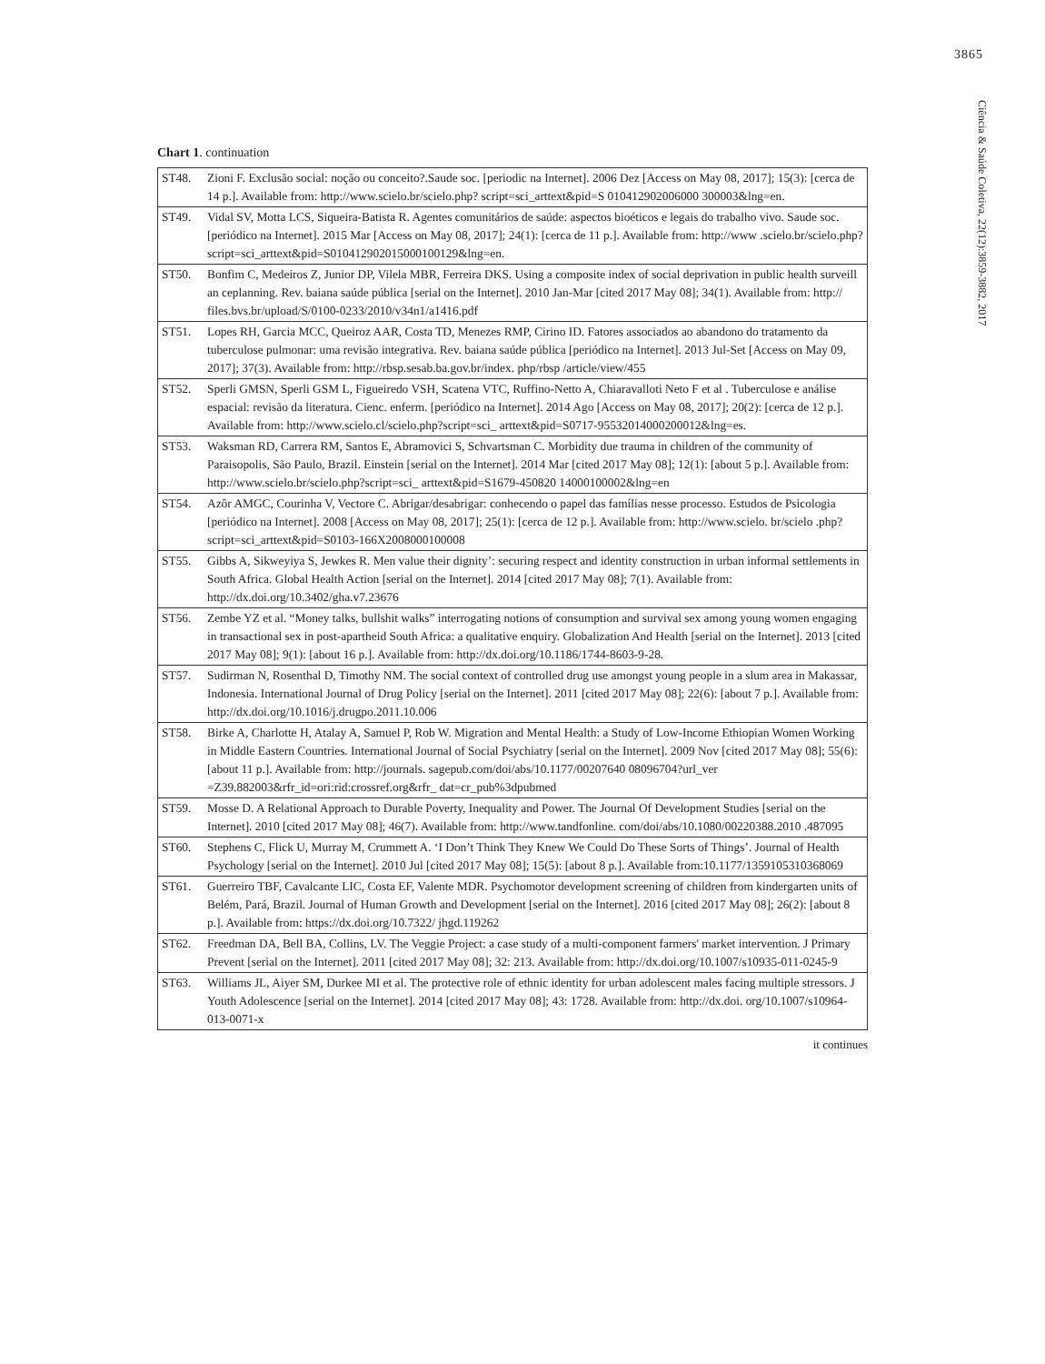3865
Ciência & Saúde Coletiva, 22(12):3859-3882, 2017
Chart 1. continuation
| ST48. | Zioni F. Exclusão social: noção ou conceito?.Saude soc. [periodic na Internet]. 2006 Dez [Access on May 08, 2017]; 15(3): [cerca de 14 p.]. Available from: http://www.scielo.br/scielo.php? script=sci_arttext&pid=S 010412902006000 300003&lng=en. |
| ST49. | Vidal SV, Motta LCS, Siqueira-Batista R. Agentes comunitários de saúde: aspectos bioéticos e legais do trabalho vivo. Saude soc. [periódico na Internet]. 2015 Mar [Access on May 08, 2017]; 24(1): [cerca de 11 p.]. Available from: http://www .scielo.br/scielo.php?script=sci_arttext&pid=S010412902015000100129&lng=en. |
| ST50. | Bonfim C, Medeiros Z, Junior DP, Vilela MBR, Ferreira DKS. Using a composite index of social deprivation in public health surveill an ceplanning. Rev. baiana saúde pública [serial on the Internet]. 2010 Jan-Mar [cited 2017 May 08]; 34(1). Available from: http:// files.bvs.br/upload/S/0100-0233/2010/v34n1/a1416.pdf |
| ST51. | Lopes RH, Garcia MCC, Queiroz AAR, Costa TD, Menezes RMP, Cirino ID. Fatores associados ao abandono do tratamento da tuberculose pulmonar: uma revisão integrativa. Rev. baiana saúde pública [periódico na Internet]. 2013 Jul-Set [Access on May 09, 2017]; 37(3). Available from: http://rbsp.sesab.ba.gov.br/index. php/rbsp /article/view/455 |
| ST52. | Sperli GMSN, Sperli GSM L, Figueiredo VSH, Scatena VTC, Ruffino-Netto A, Chiaravalloti Neto F et al . Tuberculose e análise espacial: revisão da literatura. Cienc. enferm. [periódico na Internet]. 2014 Ago [Access on May 08, 2017]; 20(2): [cerca de 12 p.]. Available from: http://www.scielo.cl/scielo.php?script=sci_ arttext&pid=S0717-95532014000200012&lng=es. |
| ST53. | Waksman RD, Carrera RM, Santos E, Abramovici S, Schvartsman C. Morbidity due trauma in children of the community of Paraisopolis, São Paulo, Brazil. Einstein [serial on the Internet]. 2014 Mar [cited 2017 May 08]; 12(1): [about 5 p.]. Available from: http://www.scielo.br/scielo.php?script=sci_ arttext&pid=S1679-450820 14000100002&lng=en |
| ST54. | Azôr AMGC, Courinha V, Vectore C. Abrigar/desabrigar: conhecendo o papel das famílias nesse processo. Estudos de Psicologia [periódico na Internet]. 2008 [Access on May 08, 2017]; 25(1): [cerca de 12 p.]. Available from: http://www.scielo. br/scielo .php?script=sci_arttext&pid=S0103-166X2008000100008 |
| ST55. | Gibbs A, Sikweyiya S, Jewkes R. Men value their dignity’: securing respect and identity construction in urban informal settlements in South Africa. Global Health Action [serial on the Internet]. 2014 [cited 2017 May 08]; 7(1). Available from: http://dx.doi.org/10.3402/gha.v7.23676 |
| ST56. | Zembe YZ et al. “Money talks, bullshit walks” interrogating notions of consumption and survival sex among young women engaging in transactional sex in post-apartheid South Africa: a qualitative enquiry. Globalization And Health [serial on the Internet]. 2013 [cited 2017 May 08]; 9(1): [about 16 p.]. Available from: http://dx.doi.org/10.1186/1744-8603-9-28. |
| ST57. | Sudirman N, Rosenthal D, Timothy NM. The social context of controlled drug use amongst young people in a slum area in Makassar, Indonesia. International Journal of Drug Policy [serial on the Internet]. 2011 [cited 2017 May 08]; 22(6): [about 7 p.]. Available from: http://dx.doi.org/10.1016/j.drugpo.2011.10.006 |
| ST58. | Birke A, Charlotte H, Atalay A, Samuel P, Rob W. Migration and Mental Health: a Study of Low-Income Ethiopian Women Working in Middle Eastern Countries. International Journal of Social Psychiatry [serial on the Internet]. 2009 Nov [cited 2017 May 08]; 55(6): [about 11 p.]. Available from: http://journals. sagepub.com/doi/abs/10.1177/00207640 08096704?url_ver =Z39.882003&rfr_id=ori:rid:crossref.org&rfr_ dat=cr_pub%3dpubmed |
| ST59. | Mosse D. A Relational Approach to Durable Poverty, Inequality and Power. The Journal Of Development Studies [serial on the Internet]. 2010 [cited 2017 May 08]; 46(7). Available from: http://www.tandfonline. com/doi/abs/10.1080/00220388.2010 .487095 |
| ST60. | Stephens C, Flick U, Murray M, Crummett A. ‘I Don’t Think They Knew We Could Do These Sorts of Things’. Journal of Health Psychology [serial on the Internet]. 2010 Jul [cited 2017 May 08]; 15(5): [about 8 p.]. Available from:10.1177/1359105310368069 |
| ST61. | Guerreiro TBF, Cavalcante LIC, Costa EF, Valente MDR. Psychomotor development screening of children from kindergarten units of Belém, Pará, Brazil. Journal of Human Growth and Development [serial on the Internet]. 2016 [cited 2017 May 08]; 26(2): [about 8 p.]. Available from: https://dx.doi.org/10.7322/ jhgd.119262 |
| ST62. | Freedman DA, Bell BA, Collins, LV. The Veggie Project: a case study of a multi-component farmers' market intervention. J Primary Prevent [serial on the Internet]. 2011 [cited 2017 May 08]; 32: 213. Available from: http://dx.doi.org/10.1007/s10935-011-0245-9 |
| ST63. | Williams JL, Aiyer SM, Durkee MI et al. The protective role of ethnic identity for urban adolescent males facing multiple stressors. J Youth Adolescence [serial on the Internet]. 2014 [cited 2017 May 08]; 43: 1728. Available from: http://dx.doi. org/10.1007/s10964-013-0071-x |
it continues